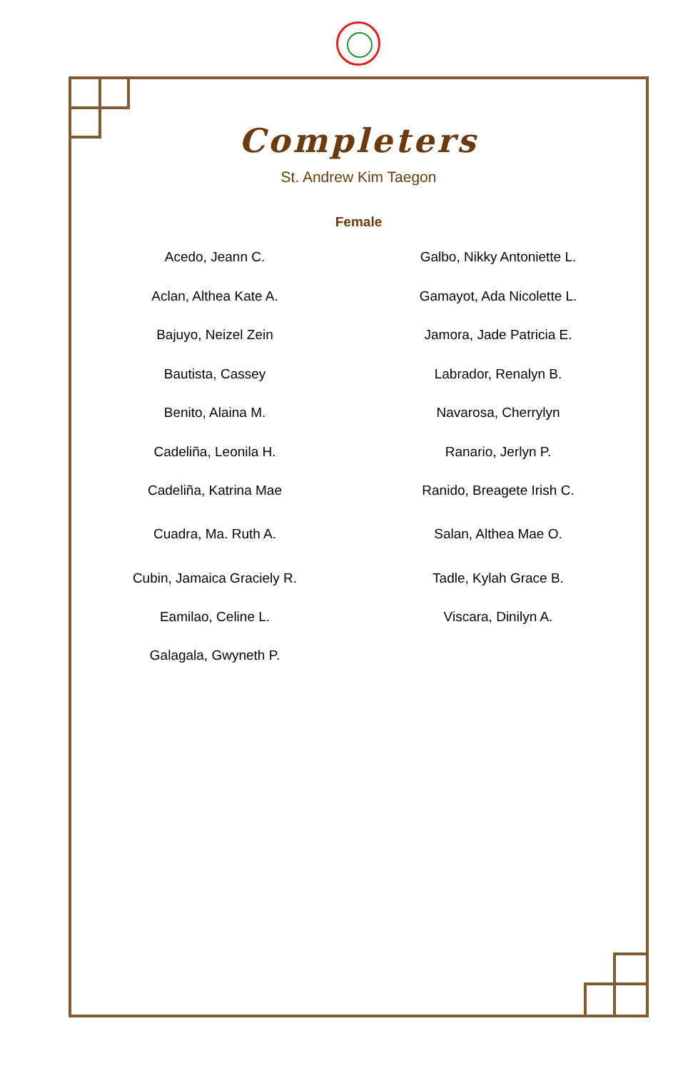Completers
St. Andrew Kim Taegon
Female
Acedo, Jeann C.
Aclan, Althea Kate A.
Bajuyo, Neizel Zein
Bautista, Cassey
Benito, Alaina M.
Cadeliña, Leonila H.
Cadeliña, Katrina Mae
Cuadra, Ma. Ruth A.
Cubin, Jamaica Graciely R.
Eamilao, Celine L.
Galagala, Gwyneth P.
Galbo, Nikky Antoniette L.
Gamayot, Ada Nicolette L.
Jamora, Jade Patricia E.
Labrador, Renalyn B.
Navarosa, Cherrylyn
Ranario, Jerlyn P.
Ranido, Breagete Irish C.
Salan, Althea Mae O.
Tadle, Kylah Grace B.
Viscara, Dinilyn A.